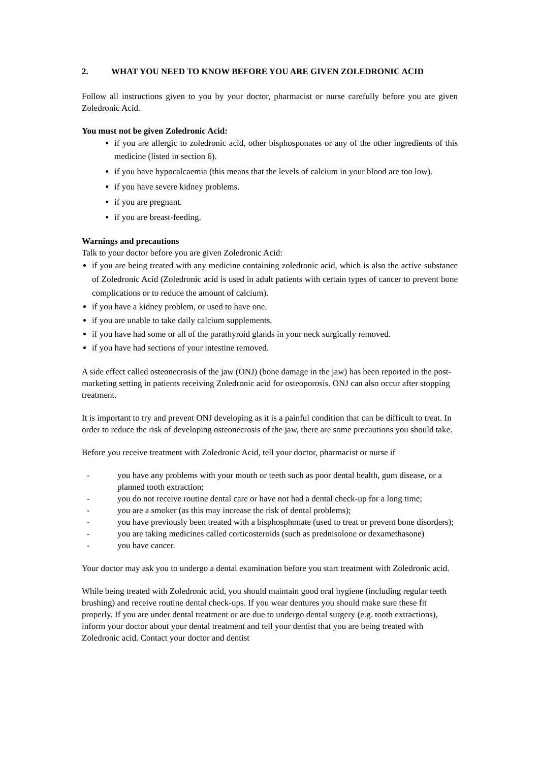2. WHAT YOU NEED TO KNOW BEFORE YOU ARE GIVEN ZOLEDRONIC ACID
Follow all instructions given to you by your doctor, pharmacist or nurse carefully before you are given Zoledronic Acid.
You must not be given Zoledronic Acid:
if you are allergic to zoledronic acid, other bisphosponates or any of the other ingredients of this medicine (listed in section 6).
if you have hypocalcaemia (this means that the levels of calcium in your blood are too low).
if you have severe kidney problems.
if you are pregnant.
if you are breast-feeding.
Warnings and precautions
Talk to your doctor before you are given Zoledronic Acid:
if you are being treated with any medicine containing zoledronic acid, which is also the active substance of Zoledronic Acid (Zoledronic acid is used in adult patients with certain types of cancer to prevent bone complications or to reduce the amount of calcium).
if you have a kidney problem, or used to have one.
if you are unable to take daily calcium supplements.
if you have had some or all of the parathyroid glands in your neck surgically removed.
if you have had sections of your intestine removed.
A side effect called osteonecrosis of the jaw (ONJ) (bone damage in the jaw) has been reported in the post-marketing setting in patients receiving Zoledronic acid for osteoporosis. ONJ can also occur after stopping treatment.
It is important to try and prevent ONJ developing as it is a painful condition that can be difficult to treat. In order to reduce the risk of developing osteonecrosis of the jaw, there are some precautions you should take.
Before you receive treatment with Zoledronic Acid, tell your doctor, pharmacist or nurse if
- you have any problems with your mouth or teeth such as poor dental health, gum disease, or a planned tooth extraction;
- you do not receive routine dental care or have not had a dental check-up for a long time;
- you are a smoker (as this may increase the risk of dental problems);
- you have previously been treated with a bisphosphonate (used to treat or prevent bone disorders);
- you are taking medicines called corticosteroids (such as prednisolone or dexamethasone)
- you have cancer.
Your doctor may ask you to undergo a dental examination before you start treatment with Zoledronic acid.
While being treated with Zoledronic acid, you should maintain good oral hygiene (including regular teeth brushing) and receive routine dental check-ups. If you wear dentures you should make sure these fit properly. If you are under dental treatment or are due to undergo dental surgery (e.g. tooth extractions), inform your doctor about your dental treatment and tell your dentist that you are being treated with Zoledronic acid. Contact your doctor and dentist